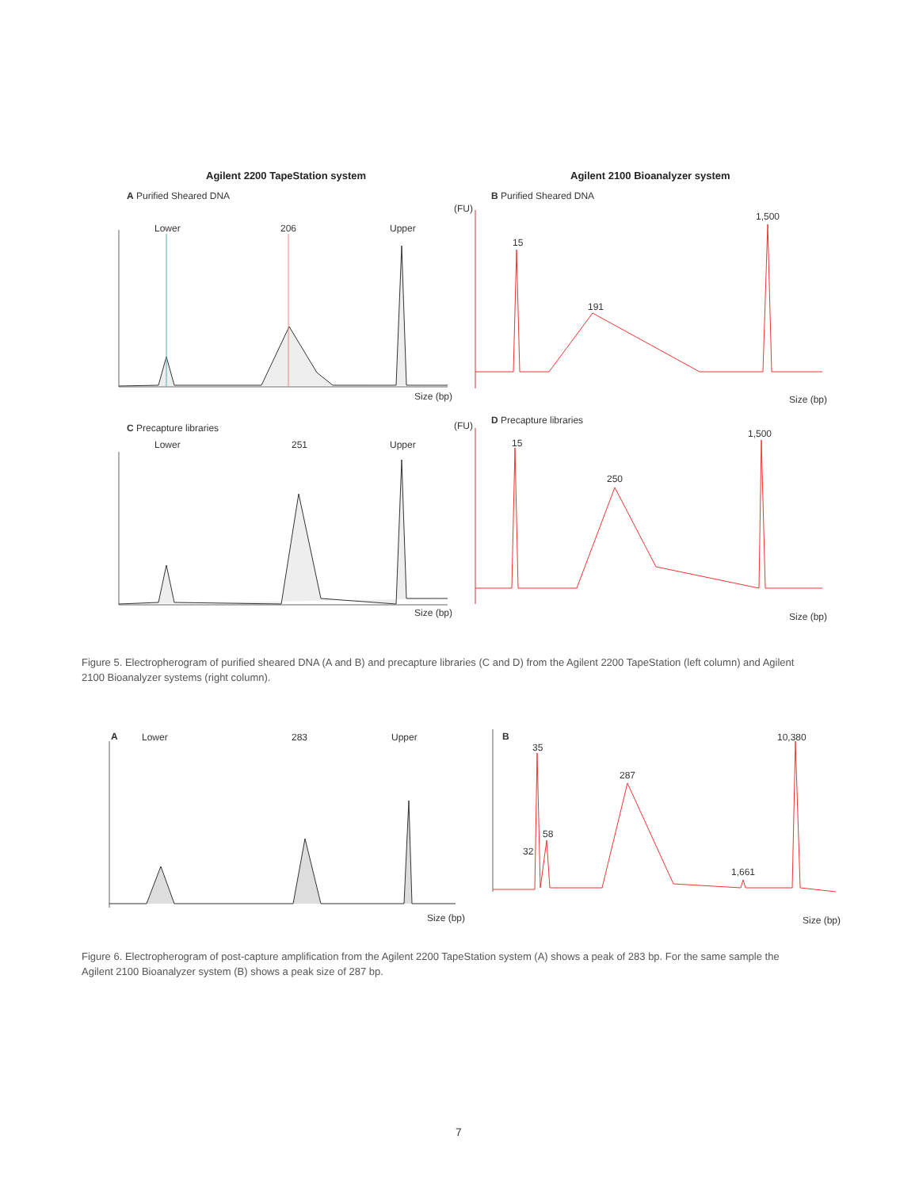Agilent 2200 TapeStation system
Agilent 2100 Bioanalyzer system
A Purified Sheared DNA B Purified Sheared DNA
Lower 206 Upper
Size (bp)
(FU)
15
191
1,500
Size (bp)
C Precapture libraries
D Precapture libraries
Lower 251 Upper
Size (bp)
(FU)
15
250
1,500
Size (bp)
Figure 5. Electropherogram of purified sheared DNA (A and B) and precapture libraries (C and D) from the Agilent 2200 TapeStation (left column) and Agilent 2100 Bioanalyzer systems (right column).
A Lower 283 Upper
Size (bp)
B
35
287
58
32
1,661
10,380
Size (bp)
Figure 6. Electropherogram of post-capture amplification from the Agilent 2200 TapeStation system (A) shows a peak of 283 bp. For the same sample the Agilent 2100 Bioanalyzer system (B) shows a peak size of 287 bp.
7